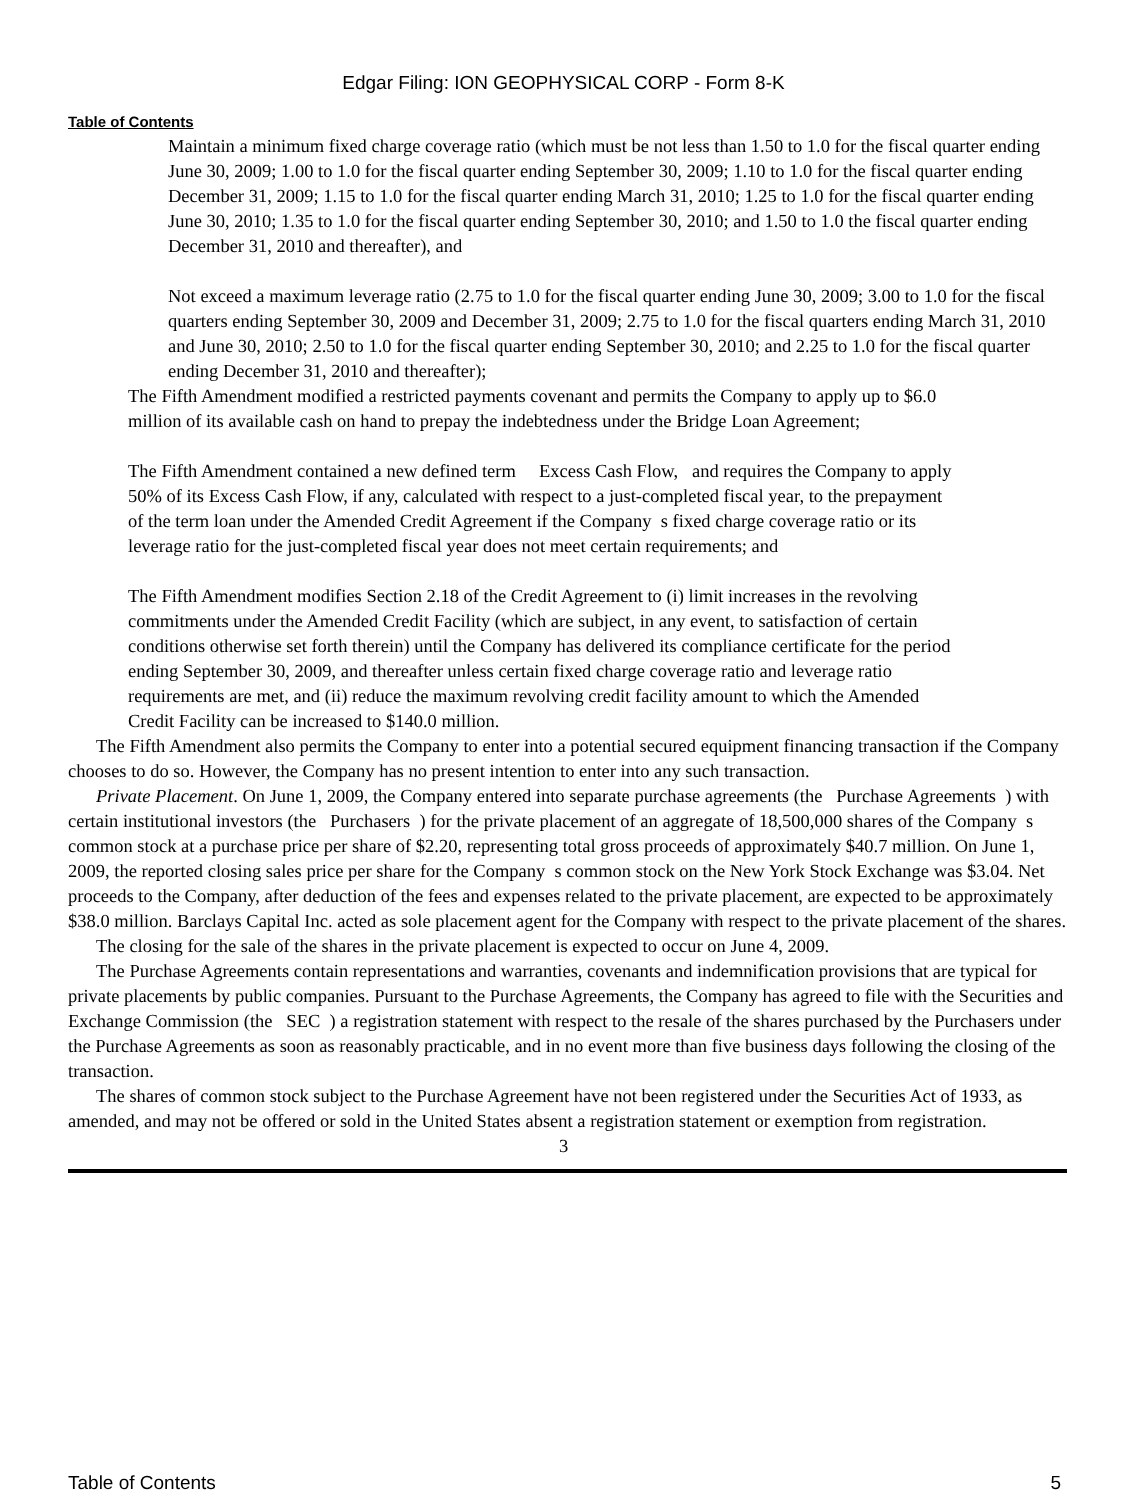Edgar Filing: ION GEOPHYSICAL CORP - Form 8-K
Table of Contents
Maintain a minimum fixed charge coverage ratio (which must be not less than 1.50 to 1.0 for the fiscal quarter ending June 30, 2009; 1.00 to 1.0 for the fiscal quarter ending September 30, 2009; 1.10 to 1.0 for the fiscal quarter ending December 31, 2009; 1.15 to 1.0 for the fiscal quarter ending March 31, 2010; 1.25 to 1.0 for the fiscal quarter ending June 30, 2010; 1.35 to 1.0 for the fiscal quarter ending September 30, 2010; and 1.50 to 1.0 the fiscal quarter ending December 31, 2010 and thereafter), and
Not exceed a maximum leverage ratio (2.75 to 1.0 for the fiscal quarter ending June 30, 2009; 3.00 to 1.0 for the fiscal quarters ending September 30, 2009 and December 31, 2009; 2.75 to 1.0 for the fiscal quarters ending March 31, 2010 and June 30, 2010; 2.50 to 1.0 for the fiscal quarter ending September 30, 2010; and 2.25 to 1.0 for the fiscal quarter ending December 31, 2010 and thereafter);
The Fifth Amendment modified a restricted payments covenant and permits the Company to apply up to $6.0 million of its available cash on hand to prepay the indebtedness under the Bridge Loan Agreement;
The Fifth Amendment contained a new defined term Excess Cash Flow, and requires the Company to apply 50% of its Excess Cash Flow, if any, calculated with respect to a just-completed fiscal year, to the prepayment of the term loan under the Amended Credit Agreement if the Company s fixed charge coverage ratio or its leverage ratio for the just-completed fiscal year does not meet certain requirements; and
The Fifth Amendment modifies Section 2.18 of the Credit Agreement to (i) limit increases in the revolving commitments under the Amended Credit Facility (which are subject, in any event, to satisfaction of certain conditions otherwise set forth therein) until the Company has delivered its compliance certificate for the period ending September 30, 2009, and thereafter unless certain fixed charge coverage ratio and leverage ratio requirements are met, and (ii) reduce the maximum revolving credit facility amount to which the Amended Credit Facility can be increased to $140.0 million.
The Fifth Amendment also permits the Company to enter into a potential secured equipment financing transaction if the Company chooses to do so. However, the Company has no present intention to enter into any such transaction.
Private Placement. On June 1, 2009, the Company entered into separate purchase agreements (the Purchase Agreements ) with certain institutional investors (the Purchasers ) for the private placement of an aggregate of 18,500,000 shares of the Company s common stock at a purchase price per share of $2.20, representing total gross proceeds of approximately $40.7 million. On June 1, 2009, the reported closing sales price per share for the Company s common stock on the New York Stock Exchange was $3.04. Net proceeds to the Company, after deduction of the fees and expenses related to the private placement, are expected to be approximately $38.0 million. Barclays Capital Inc. acted as sole placement agent for the Company with respect to the private placement of the shares.
The closing for the sale of the shares in the private placement is expected to occur on June 4, 2009.
The Purchase Agreements contain representations and warranties, covenants and indemnification provisions that are typical for private placements by public companies. Pursuant to the Purchase Agreements, the Company has agreed to file with the Securities and Exchange Commission (the SEC ) a registration statement with respect to the resale of the shares purchased by the Purchasers under the Purchase Agreements as soon as reasonably practicable, and in no event more than five business days following the closing of the transaction.
The shares of common stock subject to the Purchase Agreement have not been registered under the Securities Act of 1933, as amended, and may not be offered or sold in the United States absent a registration statement or exemption from registration.
3
Table of Contents 5